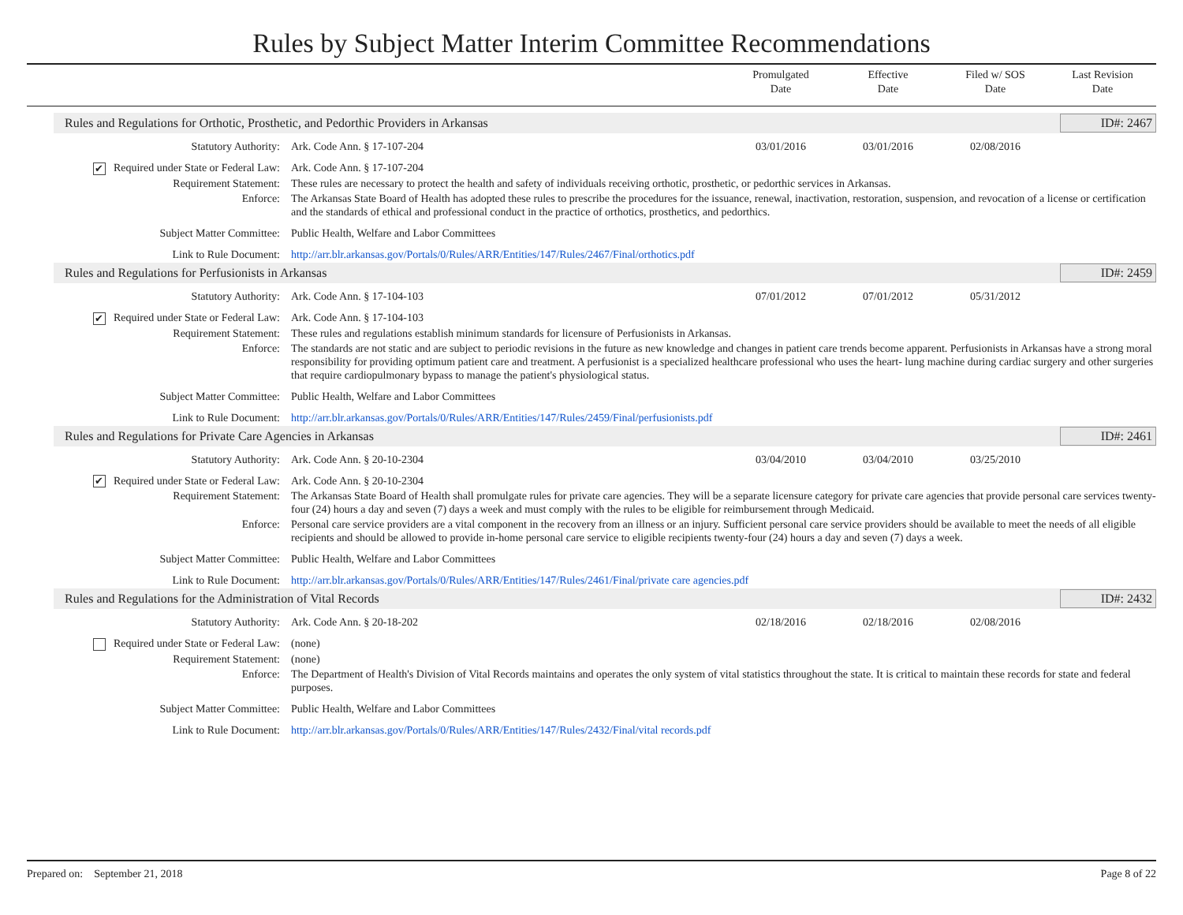Rules by Subject Matter Interim Committee Recommendations
Promulgated
Date
Effective
Date
Filed w/ SOS
Date
Last Revision
Date
Rules and Regulations for Orthotic, Prosthetic, and Pedorthic Providers in Arkansas
ID#: 2467
Statutory Authority: Ark. Code Ann. § 17-107-204 03/01/2016 03/01/2016 02/08/2016
✔ Required under State or Federal Law:
Ark. Code Ann. § 17-107-204
Requirement Statement: These rules are necessary to protect the health and safety of individuals receiving orthotic, prosthetic, or pedorthic services in Arkansas.
Enforce: The Arkansas State Board of Health has adopted these rules to prescribe the procedures for the issuance, renewal, inactivation, restoration, suspension, and revocation of a license or certification and the standards of ethical and professional conduct in the practice of orthotics, prosthetics, and pedorthics.
Subject Matter Committee: Public Health, Welfare and Labor Committees
Link to Rule Document: http://arr.blr.arkansas.gov/Portals/0/Rules/ARR/Entities/147/Rules/2467/Final/orthotics.pdf
Rules and Regulations for Perfusionists in Arkansas
ID#: 2459
Statutory Authority: Ark. Code Ann. § 17-104-103 07/01/2012 07/01/2012 05/31/2012
✔ Required under State or Federal Law:
Ark. Code Ann. § 17-104-103
Requirement Statement: These rules and regulations establish minimum standards for licensure of Perfusionists in Arkansas.
Enforce: The standards are not static and are subject to periodic revisions in the future as new knowledge and changes in patient care trends become apparent. Perfusionists in Arkansas have a strong moral responsibility for providing optimum patient care and treatment. A perfusionist is a specialized healthcare professional who uses the heart- lung machine during cardiac surgery and other surgeries that require cardiopulmonary bypass to manage the patient's physiological status.
Subject Matter Committee: Public Health, Welfare and Labor Committees
Link to Rule Document: http://arr.blr.arkansas.gov/Portals/0/Rules/ARR/Entities/147/Rules/2459/Final/perfusionists.pdf
Rules and Regulations for Private Care Agencies in Arkansas
ID#: 2461
Statutory Authority: Ark. Code Ann. § 20-10-2304 03/04/2010 03/04/2010 03/25/2010
✔ Required under State or Federal Law:
Ark. Code Ann. § 20-10-2304
Requirement Statement: The Arkansas State Board of Health shall promulgate rules for private care agencies. They will be a separate licensure category for private care agencies that provide personal care services twenty-four (24) hours a day and seven (7) days a week and must comply with the rules to be eligible for reimbursement through Medicaid.
Enforce: Personal care service providers are a vital component in the recovery from an illness or an injury. Sufficient personal care service providers should be available to meet the needs of all eligible recipients and should be allowed to provide in-home personal care service to eligible recipients twenty-four (24) hours a day and seven (7) days a week.
Subject Matter Committee: Public Health, Welfare and Labor Committees
Link to Rule Document: http://arr.blr.arkansas.gov/Portals/0/Rules/ARR/Entities/147/Rules/2461/Final/private care agencies.pdf
Rules and Regulations for the Administration of Vital Records
ID#: 2432
Statutory Authority: Ark. Code Ann. § 20-18-202 02/18/2016 02/18/2016 02/08/2016
Required under State or Federal Law:
(none)
Requirement Statement: (none)
Enforce: The Department of Health's Division of Vital Records maintains and operates the only system of vital statistics throughout the state. It is critical to maintain these records for state and federal purposes.
Subject Matter Committee: Public Health, Welfare and Labor Committees
Link to Rule Document: http://arr.blr.arkansas.gov/Portals/0/Rules/ARR/Entities/147/Rules/2432/Final/vital records.pdf
Prepared on: September 21, 2018
Page 8 of 22